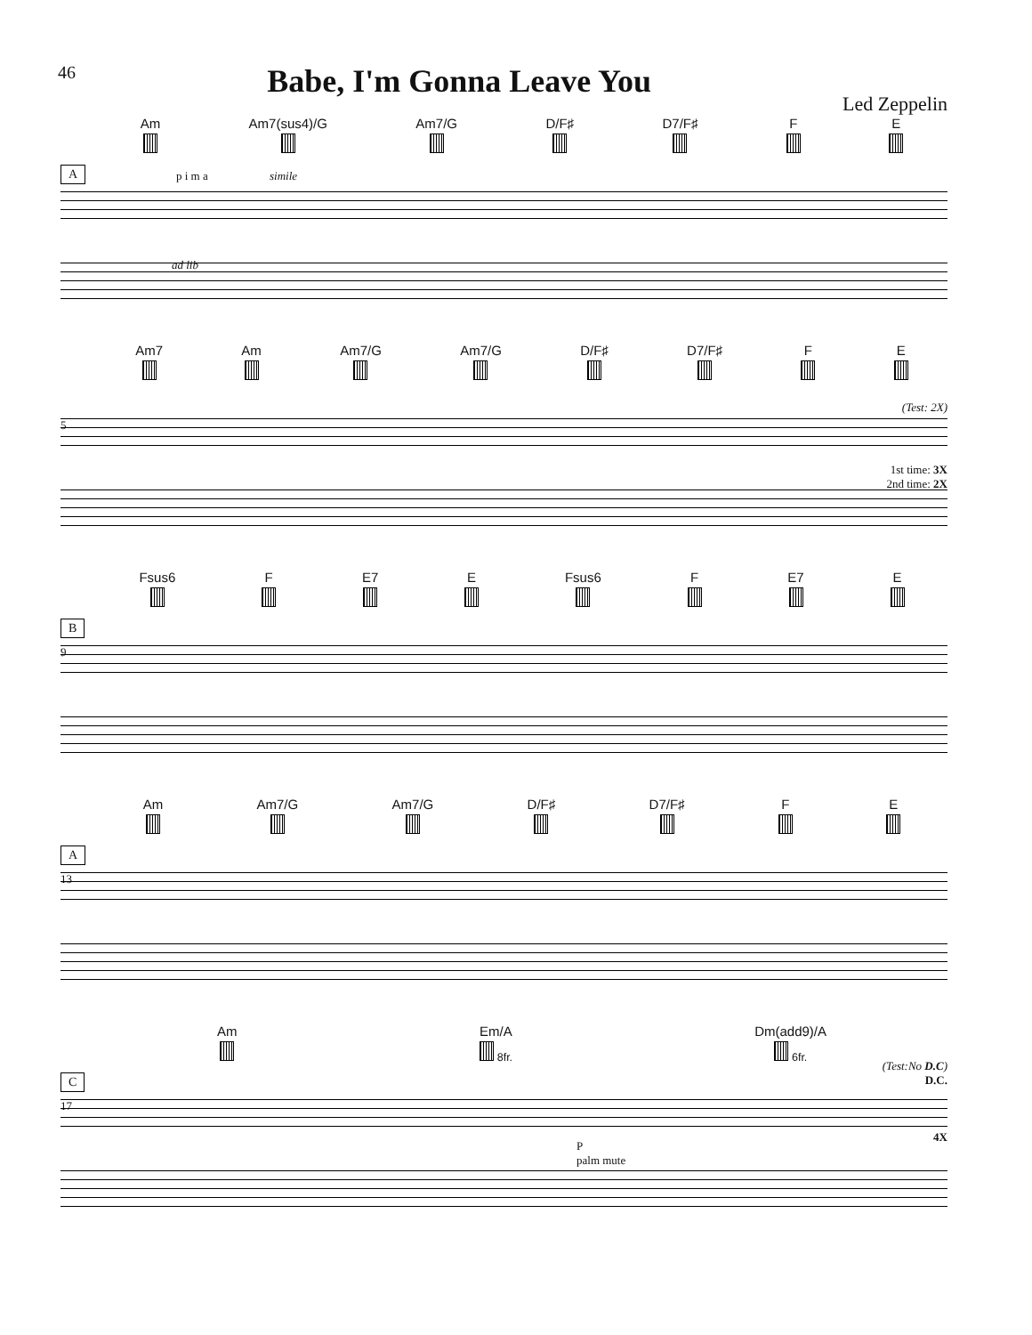46
Babe, I'm Gonna Leave You
Led Zeppelin
Am
Am7(sus4)/G
Am7/G
D/F♯
D7/F♯
F
E
A p i m a simile
ad lib
Am7
Am
Am7/G
Am7/G
D/F♯
D7/F♯
F
E
(Test: 2X)
5
1st time: 3X
2nd time: 2X
Fsus6
F
E7
E
Fsus6
F
E7
E
B
9
Am
Am7/G
Am7/G
D/F♯
D7/F♯
F
E
A
13
Am
Em/A
8fr. Dm(add9)/A
6fr.
C
(Test:No D.C)
D.C.
17
4X
P
palm mute